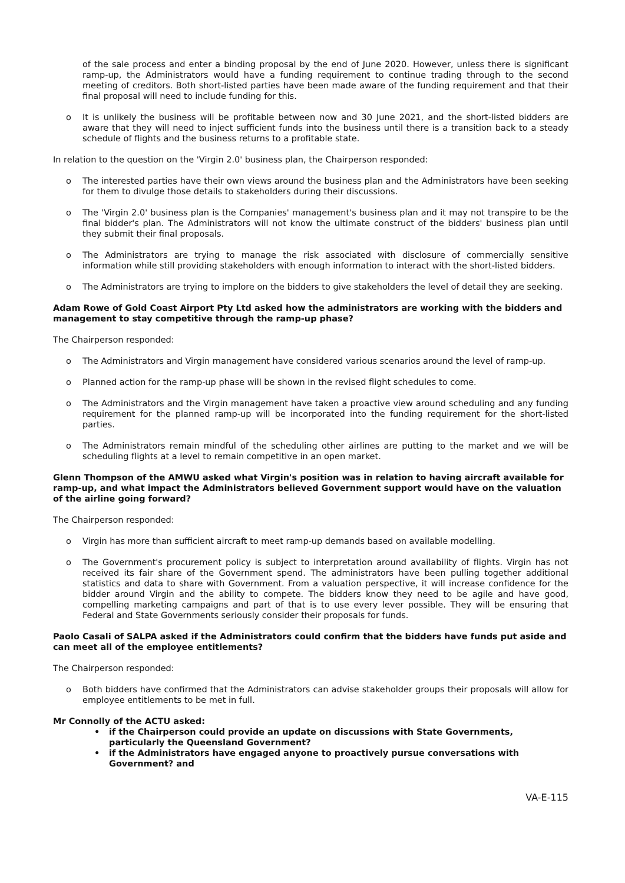of the sale process and enter a binding proposal by the end of June 2020. However, unless there is significant ramp-up, the Administrators would have a funding requirement to continue trading through to the second meeting of creditors. Both short-listed parties have been made aware of the funding requirement and that their final proposal will need to include funding for this.
o It is unlikely the business will be profitable between now and 30 June 2021, and the short-listed bidders are aware that they will need to inject sufficient funds into the business until there is a transition back to a steady schedule of flights and the business returns to a profitable state.
In relation to the question on the 'Virgin 2.0' business plan, the Chairperson responded:
o The interested parties have their own views around the business plan and the Administrators have been seeking for them to divulge those details to stakeholders during their discussions.
o The 'Virgin 2.0' business plan is the Companies' management's business plan and it may not transpire to be the final bidder's plan. The Administrators will not know the ultimate construct of the bidders' business plan until they submit their final proposals.
o The Administrators are trying to manage the risk associated with disclosure of commercially sensitive information while still providing stakeholders with enough information to interact with the short-listed bidders.
o The Administrators are trying to implore on the bidders to give stakeholders the level of detail they are seeking.
Adam Rowe of Gold Coast Airport Pty Ltd asked how the administrators are working with the bidders and management to stay competitive through the ramp-up phase?
The Chairperson responded:
o The Administrators and Virgin management have considered various scenarios around the level of ramp-up.
o Planned action for the ramp-up phase will be shown in the revised flight schedules to come.
o The Administrators and the Virgin management have taken a proactive view around scheduling and any funding requirement for the planned ramp-up will be incorporated into the funding requirement for the short-listed parties.
o The Administrators remain mindful of the scheduling other airlines are putting to the market and we will be scheduling flights at a level to remain competitive in an open market.
Glenn Thompson of the AMWU asked what Virgin's position was in relation to having aircraft available for ramp-up, and what impact the Administrators believed Government support would have on the valuation of the airline going forward?
The Chairperson responded:
o Virgin has more than sufficient aircraft to meet ramp-up demands based on available modelling.
o The Government's procurement policy is subject to interpretation around availability of flights. Virgin has not received its fair share of the Government spend. The administrators have been pulling together additional statistics and data to share with Government. From a valuation perspective, it will increase confidence for the bidder around Virgin and the ability to compete. The bidders know they need to be agile and have good, compelling marketing campaigns and part of that is to use every lever possible. They will be ensuring that Federal and State Governments seriously consider their proposals for funds.
Paolo Casali of SALPA asked if the Administrators could confirm that the bidders have funds put aside and can meet all of the employee entitlements?
The Chairperson responded:
o Both bidders have confirmed that the Administrators can advise stakeholder groups their proposals will allow for employee entitlements to be met in full.
Mr Connolly of the ACTU asked:
• if the Chairperson could provide an update on discussions with State Governments, particularly the Queensland Government?
• if the Administrators have engaged anyone to proactively pursue conversations with Government? and
VA-E-115